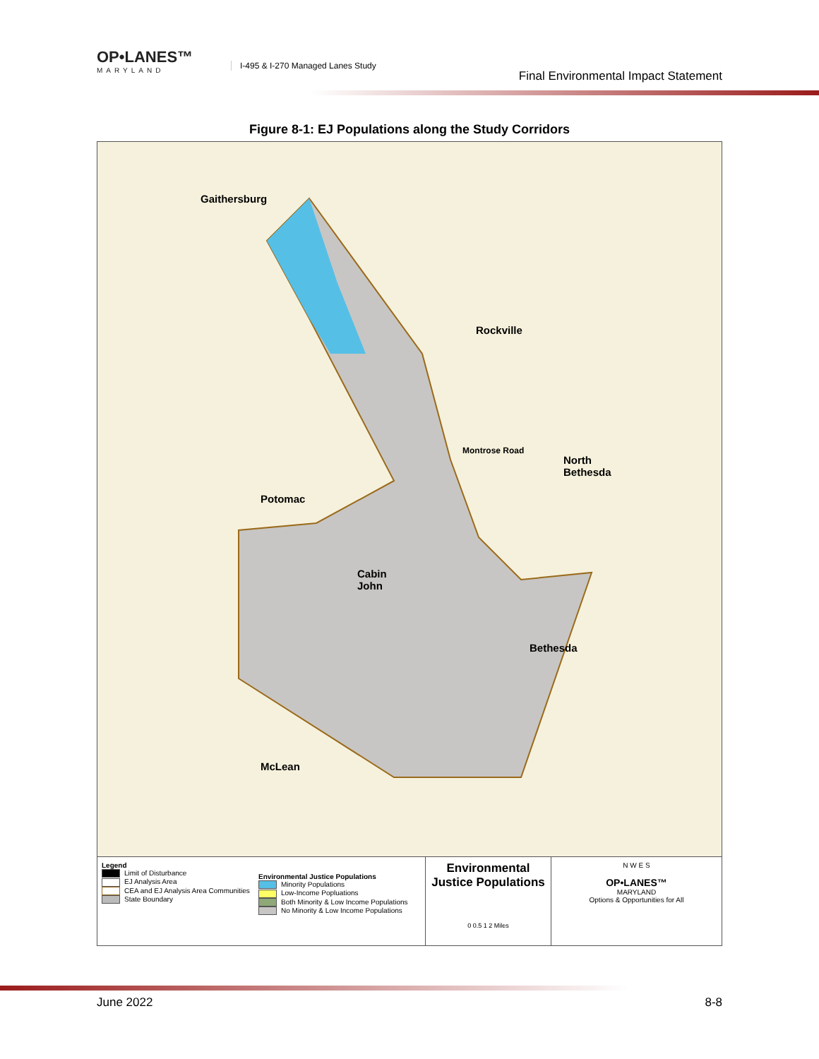OP•LANES™
MARYLAND
I-495 & I-270 Managed Lanes Study
Final Environmental Impact Statement
Figure 8-1: EJ Populations along the Study Corridors
Gaithersburg
Rockville
North
Bethesda
Potomac
Cabin
John
Bethesda
McLean
Montrose Road
Legend
Limit of Disturbance
EJ Analysis Area
CEA and EJ Analysis Area Communities
State Boundary
Environmental Justice Populations
Minority Populations
Low-Income Popluations
Both Minority & Low Income Populations
No Minority & Low Income Populations
Environmental Justice Populations
0 0.5 1 2 Miles
N W E S
OP•LANES™
MARYLAND
Options & Opportunities for All
June 2022 8-8